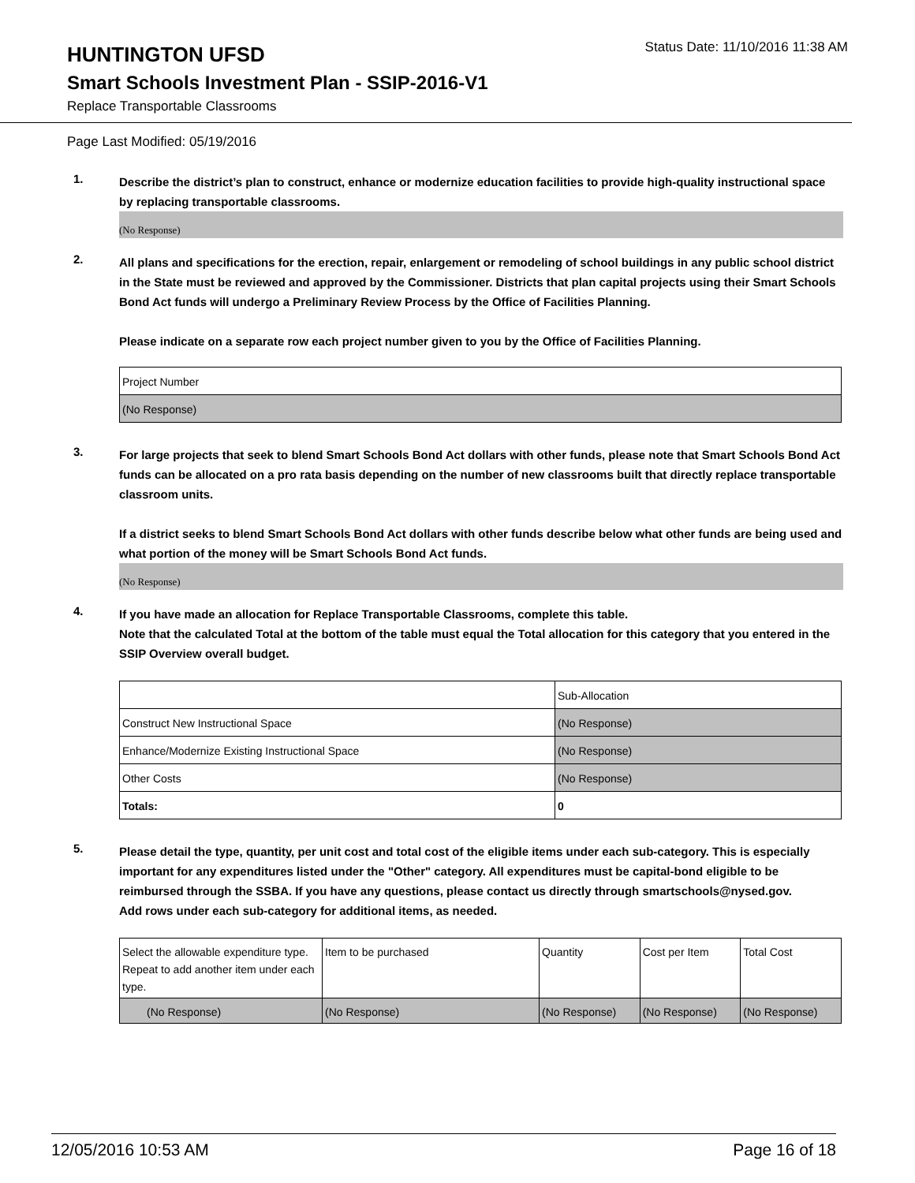HUNTINGTON UFSD
Status Date: 11/10/2016 11:38 AM
Smart Schools Investment Plan - SSIP-2016-V1
Replace Transportable Classrooms
Page Last Modified: 05/19/2016
1.
Describe the district’s plan to construct, enhance or modernize education facilities to provide high-quality instructional space by replacing transportable classrooms.
(No Response)
2.
All plans and specifications for the erection, repair, enlargement or remodeling of school buildings in any public school district in the State must be reviewed and approved by the Commissioner. Districts that plan capital projects using their Smart Schools Bond Act funds will undergo a Preliminary Review Process by the Office of Facilities Planning.
Please indicate on a separate row each project number given to you by the Office of Facilities Planning.
| Project Number |
| (No Response) |
3.
For large projects that seek to blend Smart Schools Bond Act dollars with other funds, please note that Smart Schools Bond Act funds can be allocated on a pro rata basis depending on the number of new classrooms built that directly replace transportable classroom units.
If a district seeks to blend Smart Schools Bond Act dollars with other funds describe below what other funds are being used and what portion of the money will be Smart Schools Bond Act funds.
(No Response)
4.
If you have made an allocation for Replace Transportable Classrooms, complete this table.
Note that the calculated Total at the bottom of the table must equal the Total allocation for this category that you entered in the SSIP Overview overall budget.
| | Sub-Allocation |
| Construct New Instructional Space | (No Response) |
| Enhance/Modernize Existing Instructional Space | (No Response) |
| Other Costs | (No Response) |
| Totals: | 0 |
5.
Please detail the type, quantity, per unit cost and total cost of the eligible items under each sub-category. This is especially important for any expenditures listed under the "Other" category. All expenditures must be capital-bond eligible to be reimbursed through the SSBA. If you have any questions, please contact us directly through smartschools@nysed.gov.
Add rows under each sub-category for additional items, as needed.
| Select the allowable expenditure type. Repeat to add another item under each type. | Item to be purchased | Quantity | Cost per Item | Total Cost |
| (No Response) | (No Response) | (No Response) | (No Response) | (No Response) |
12/05/2016 10:53 AM Page 16 of 18